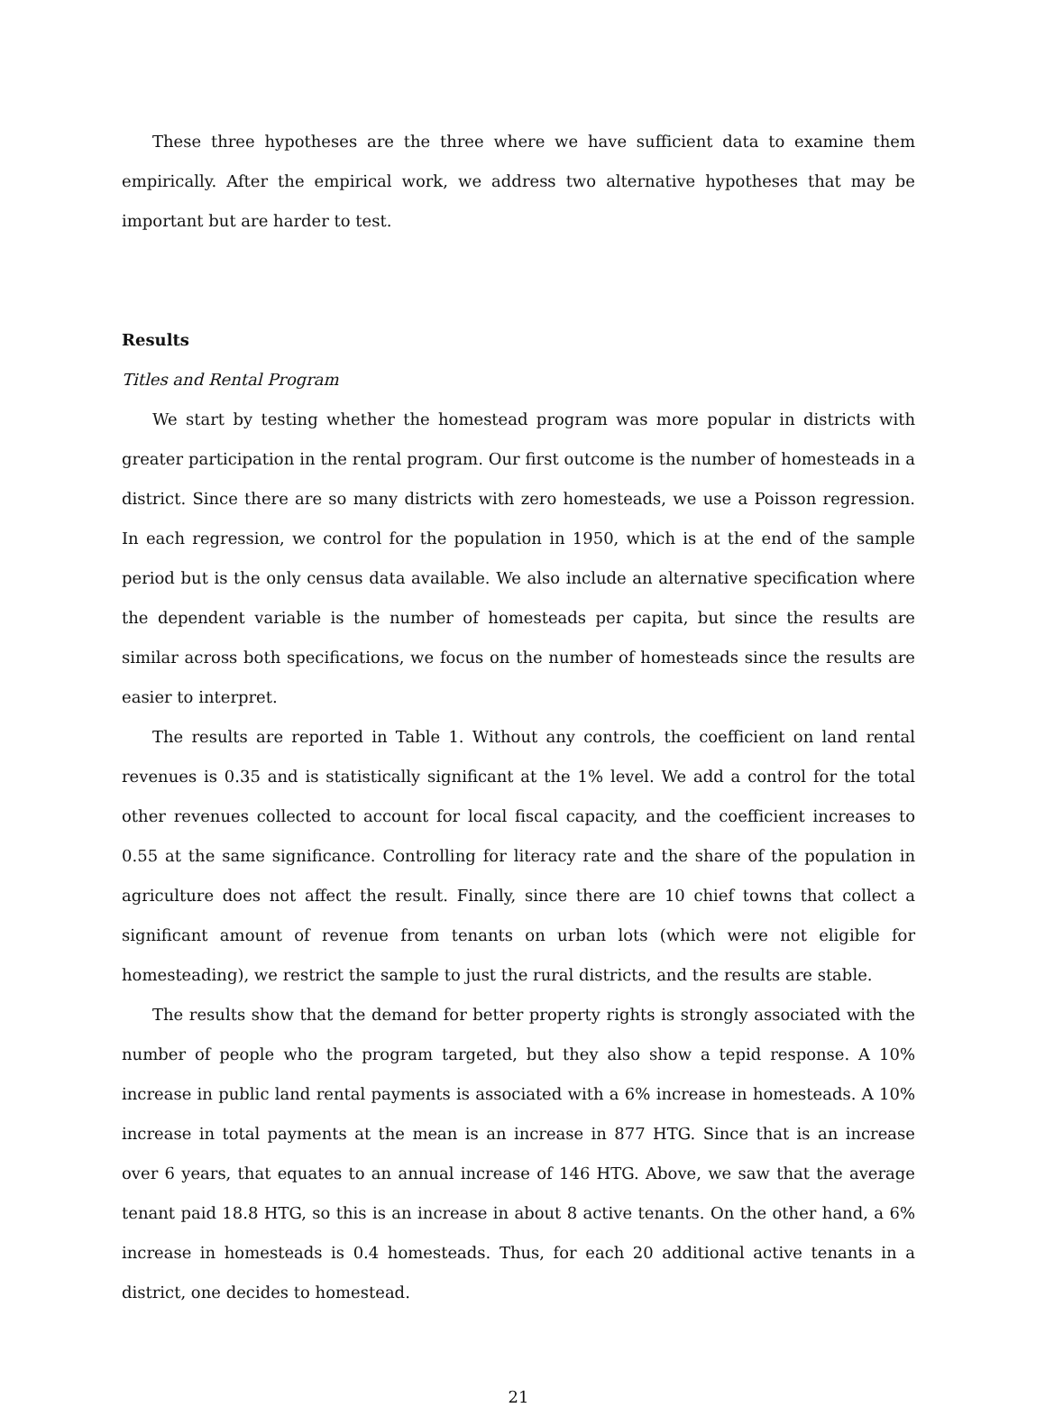These three hypotheses are the three where we have sufficient data to examine them empirically. After the empirical work, we address two alternative hypotheses that may be important but are harder to test.
Results
Titles and Rental Program
We start by testing whether the homestead program was more popular in districts with greater participation in the rental program. Our first outcome is the number of homesteads in a district. Since there are so many districts with zero homesteads, we use a Poisson regression. In each regression, we control for the population in 1950, which is at the end of the sample period but is the only census data available. We also include an alternative specification where the dependent variable is the number of homesteads per capita, but since the results are similar across both specifications, we focus on the number of homesteads since the results are easier to interpret.
The results are reported in Table 1. Without any controls, the coefficient on land rental revenues is 0.35 and is statistically significant at the 1% level. We add a control for the total other revenues collected to account for local fiscal capacity, and the coefficient increases to 0.55 at the same significance. Controlling for literacy rate and the share of the population in agriculture does not affect the result. Finally, since there are 10 chief towns that collect a significant amount of revenue from tenants on urban lots (which were not eligible for homesteading), we restrict the sample to just the rural districts, and the results are stable.
The results show that the demand for better property rights is strongly associated with the number of people who the program targeted, but they also show a tepid response. A 10% increase in public land rental payments is associated with a 6% increase in homesteads. A 10% increase in total payments at the mean is an increase in 877 HTG. Since that is an increase over 6 years, that equates to an annual increase of 146 HTG. Above, we saw that the average tenant paid 18.8 HTG, so this is an increase in about 8 active tenants. On the other hand, a 6% increase in homesteads is 0.4 homesteads. Thus, for each 20 additional active tenants in a district, one decides to homestead.
21